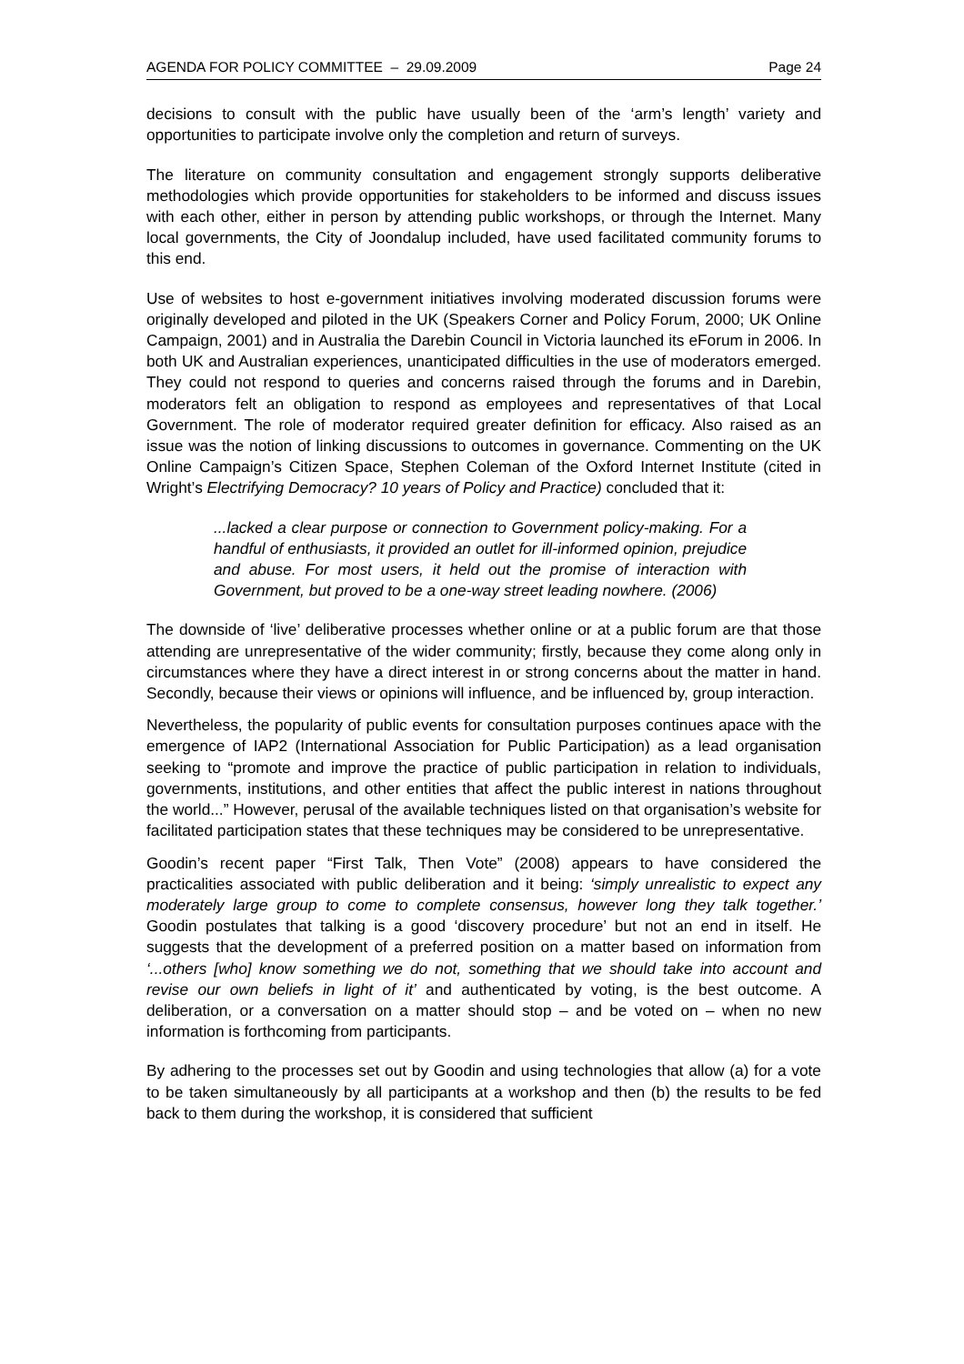AGENDA FOR POLICY COMMITTEE – 29.09.2009 Page 24
decisions to consult with the public have usually been of the ‘arm’s length’ variety and opportunities to participate involve only the completion and return of surveys.
The literature on community consultation and engagement strongly supports deliberative methodologies which provide opportunities for stakeholders to be informed and discuss issues with each other, either in person by attending public workshops, or through the Internet. Many local governments, the City of Joondalup included, have used facilitated community forums to this end.
Use of websites to host e-government initiatives involving moderated discussion forums were originally developed and piloted in the UK (Speakers Corner and Policy Forum, 2000; UK Online Campaign, 2001) and in Australia the Darebin Council in Victoria launched its eForum in 2006. In both UK and Australian experiences, unanticipated difficulties in the use of moderators emerged. They could not respond to queries and concerns raised through the forums and in Darebin, moderators felt an obligation to respond as employees and representatives of that Local Government. The role of moderator required greater definition for efficacy. Also raised as an issue was the notion of linking discussions to outcomes in governance. Commenting on the UK Online Campaign’s Citizen Space, Stephen Coleman of the Oxford Internet Institute (cited in Wright’s Electrifying Democracy? 10 years of Policy and Practice) concluded that it:
...lacked a clear purpose or connection to Government policy-making. For a handful of enthusiasts, it provided an outlet for ill-informed opinion, prejudice and abuse. For most users, it held out the promise of interaction with Government, but proved to be a one-way street leading nowhere. (2006)
The downside of ‘live’ deliberative processes whether online or at a public forum are that those attending are unrepresentative of the wider community; firstly, because they come along only in circumstances where they have a direct interest in or strong concerns about the matter in hand. Secondly, because their views or opinions will influence, and be influenced by, group interaction.
Nevertheless, the popularity of public events for consultation purposes continues apace with the emergence of IAP2 (International Association for Public Participation) as a lead organisation seeking to “promote and improve the practice of public participation in relation to individuals, governments, institutions, and other entities that affect the public interest in nations throughout the world...” However, perusal of the available techniques listed on that organisation’s website for facilitated participation states that these techniques may be considered to be unrepresentative.
Goodin’s recent paper “First Talk, Then Vote” (2008) appears to have considered the practicalities associated with public deliberation and it being: ‘simply unrealistic to expect any moderately large group to come to complete consensus, however long they talk together.’ Goodin postulates that talking is a good ‘discovery procedure’ but not an end in itself. He suggests that the development of a preferred position on a matter based on information from ‘...others [who] know something we do not, something that we should take into account and revise our own beliefs in light of it’ and authenticated by voting, is the best outcome. A deliberation, or a conversation on a matter should stop – and be voted on – when no new information is forthcoming from participants.
By adhering to the processes set out by Goodin and using technologies that allow (a) for a vote to be taken simultaneously by all participants at a workshop and then (b) the results to be fed back to them during the workshop, it is considered that sufficient